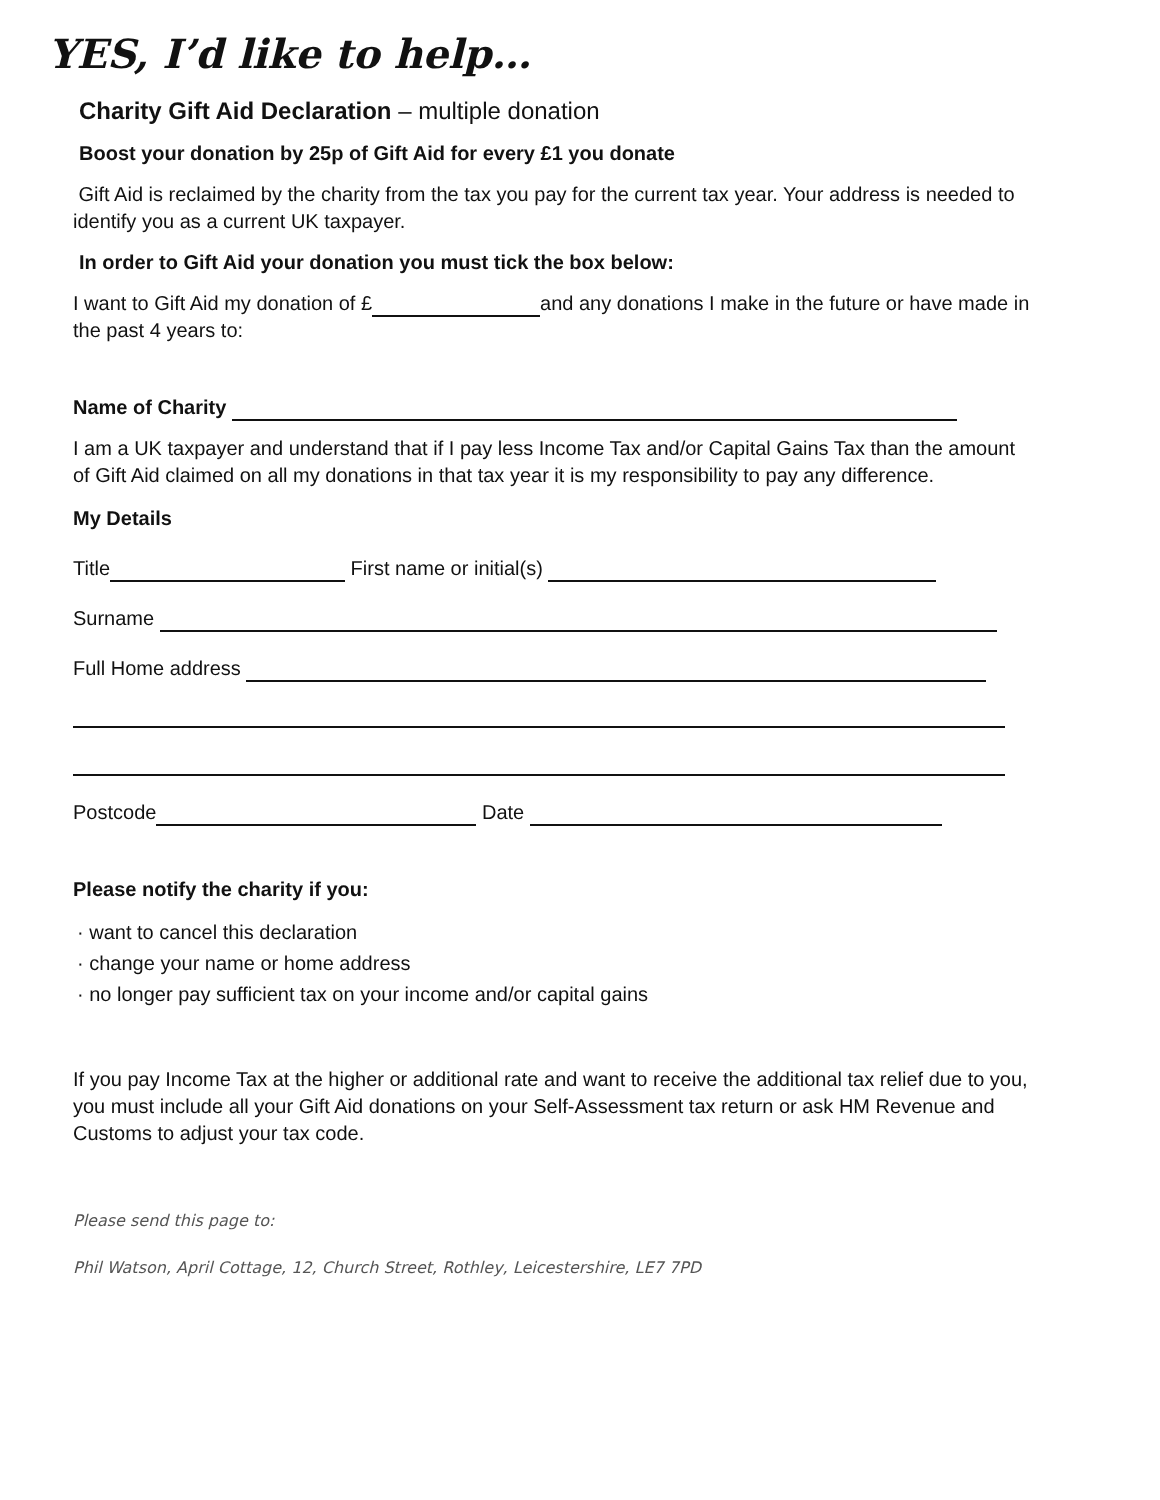YES, I’d like to help…
Charity Gift Aid Declaration – multiple donation
Boost your donation by 25p of Gift Aid for every £1 you donate
Gift Aid is reclaimed by the charity from the tax you pay for the current tax year. Your address is needed to identify you as a current UK taxpayer.
In order to Gift Aid your donation you must tick the box below:
I want to Gift Aid my donation of £ and any donations I make in the future or have made in the past 4 years to:
Name of Charity
I am a UK taxpayer and understand that if I pay less Income Tax and/or Capital Gains Tax than the amount of Gift Aid claimed on all my donations in that tax year it is my responsibility to pay any difference.
My Details
Title First name or initial(s)
Surname
Full Home address
Postcode Date
Please notify the charity if you:
· want to cancel this declaration
· change your name or home address
· no longer pay sufficient tax on your income and/or capital gains
If you pay Income Tax at the higher or additional rate and want to receive the additional tax relief due to you, you must include all your Gift Aid donations on your Self-Assessment tax return or ask HM Revenue and Customs to adjust your tax code.
Please send this page to:
Phil Watson, April Cottage, 12, Church Street, Rothley, Leicestershire, LE7 7PD